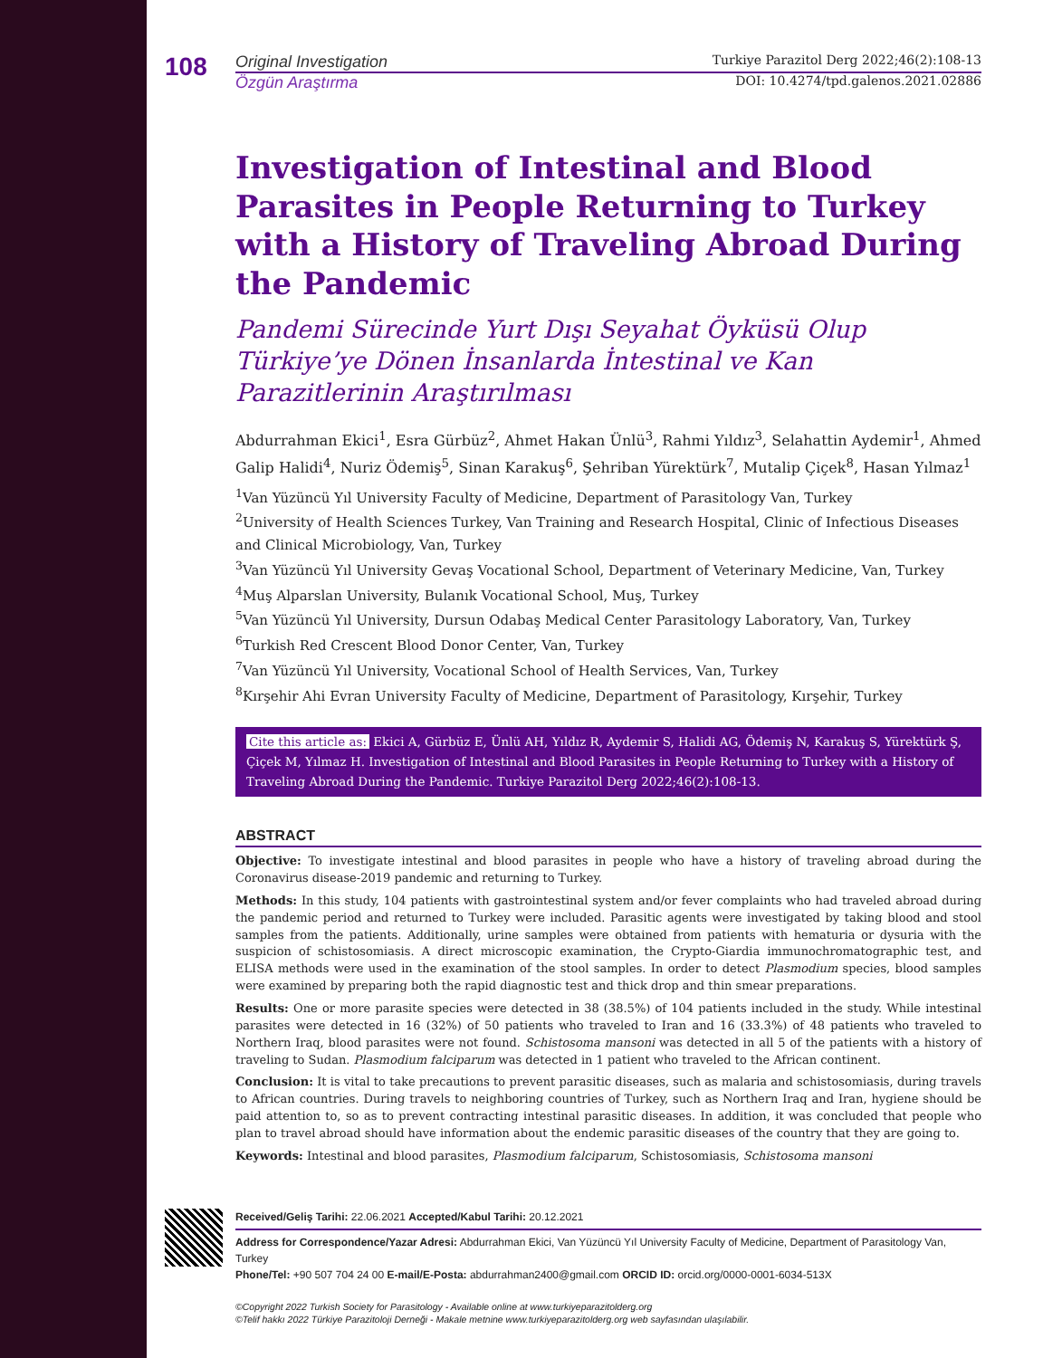108
Original Investigation Turkiye Parazitol Derg 2022;46(2):108-13
Özgün Araştırma DOI: 10.4274/tpd.galenos.2021.02886
Investigation of Intestinal and Blood Parasites in People Returning to Turkey with a History of Traveling Abroad During the Pandemic
Pandemi Sürecinde Yurt Dışı Seyahat Öyküsü Olup Türkiye’ye Dönen İnsanlarda İntestinal ve Kan Parazitlerinin Araştırılması
Abdurrahman Ekici<sup>1</sup>, Esra Gürbüz<sup>2</sup>, Ahmet Hakan Ünlü<sup>3</sup>, Rahmi Yıldız<sup>3</sup>, Selahattin Aydemir<sup>1</sup>, Ahmed Galip Halidi<sup>4</sup>, Nuriz Ödemiş<sup>5</sup>, Sinan Karakuş<sup>6</sup>, Şehriban Yürektürk<sup>7</sup>, Mutalip Çiçek<sup>8</sup>, Hasan Yılmaz<sup>1</sup>
<sup>1</sup> Van Yüzüncü Yıl University Faculty of Medicine, Department of Parasitology Van, Turkey
<sup>2</sup> University of Health Sciences Turkey, Van Training and Research Hospital, Clinic of Infectious Diseases and Clinical Microbiology, Van, Turkey
<sup>3</sup> Van Yüzüncü Yıl University Gevaş Vocational School, Department of Veterinary Medicine, Van, Turkey
<sup>4</sup> Muş Alparslan University, Bulanık Vocational School, Muş, Turkey
<sup>5</sup> Van Yüzüncü Yıl University, Dursun Odabaş Medical Center Parasitology Laboratory, Van, Turkey
<sup>6</sup> Turkish Red Crescent Blood Donor Center, Van, Turkey
<sup>7</sup> Van Yüzüncü Yıl University, Vocational School of Health Services, Van, Turkey
<sup>8</sup> Kırşehir Ahi Evran University Faculty of Medicine, Department of Parasitology, Kırşehir, Turkey
Cite this article as: Ekici A, Gürbüz E, Ünlü AH, Yıldız R, Aydemir S, Halidi AG, Ödemiş N, Karakuş S, Yürektürk Ş, Çiçek M, Yılmaz H. Investigation of Intestinal and Blood Parasites in People Returning to Turkey with a History of Traveling Abroad During the Pandemic. Turkiye Parazitol Derg 2022;46(2):108-13.
ABSTRACT
Objective: To investigate intestinal and blood parasites in people who have a history of traveling abroad during the Coronavirus disease-2019 pandemic and returning to Turkey.
Methods: In this study, 104 patients with gastrointestinal system and/or fever complaints who had traveled abroad during the pandemic period and returned to Turkey were included. Parasitic agents were investigated by taking blood and stool samples from the patients. Additionally, urine samples were obtained from patients with hematuria or dysuria with the suspicion of schistosomiasis. A direct microscopic examination, the Crypto-Giardia immunochromatographic test, and ELISA methods were used in the examination of the stool samples. In order to detect Plasmodium species, blood samples were examined by preparing both the rapid diagnostic test and thick drop and thin smear preparations.
Results: One or more parasite species were detected in 38 (38.5%) of 104 patients included in the study. While intestinal parasites were detected in 16 (32%) of 50 patients who traveled to Iran and 16 (33.3%) of 48 patients who traveled to Northern Iraq, blood parasites were not found. Schistosoma mansoni was detected in all 5 of the patients with a history of traveling to Sudan. Plasmodium falciparum was detected in 1 patient who traveled to the African continent.
Conclusion: It is vital to take precautions to prevent parasitic diseases, such as malaria and schistosomiasis, during travels to African countries. During travels to neighboring countries of Turkey, such as Northern Iraq and Iran, hygiene should be paid attention to, so as to prevent contracting intestinal parasitic diseases. In addition, it was concluded that people who plan to travel abroad should have information about the endemic parasitic diseases of the country that they are going to.
Keywords: Intestinal and blood parasites, Plasmodium falciparum, Schistosomiasis, Schistosoma mansoni
Received/Geliş Tarihi: 22.06.2021 Accepted/Kabul Tarihi: 20.12.2021
Address for Correspondence/Yazar Adresi: Abdurrahman Ekici, Van Yüzüncü Yıl University Faculty of Medicine, Department of Parasitology Van, Turkey
Phone/Tel: +90 507 704 24 00 E-mail/E-Posta: abdurrahman2400@gmail.com ORCID ID: orcid.org/0000-0001-6034-513X
©Copyright 2022 Turkish Society for Parasitology - Available online at www.turkiyeparazitolderg.org
©Telif hakkı 2022 Türkiye Parazitoloji Derneği - Makale metnine www.turkiyeparazitolderg.org web sayfasından ulaşılabilir.